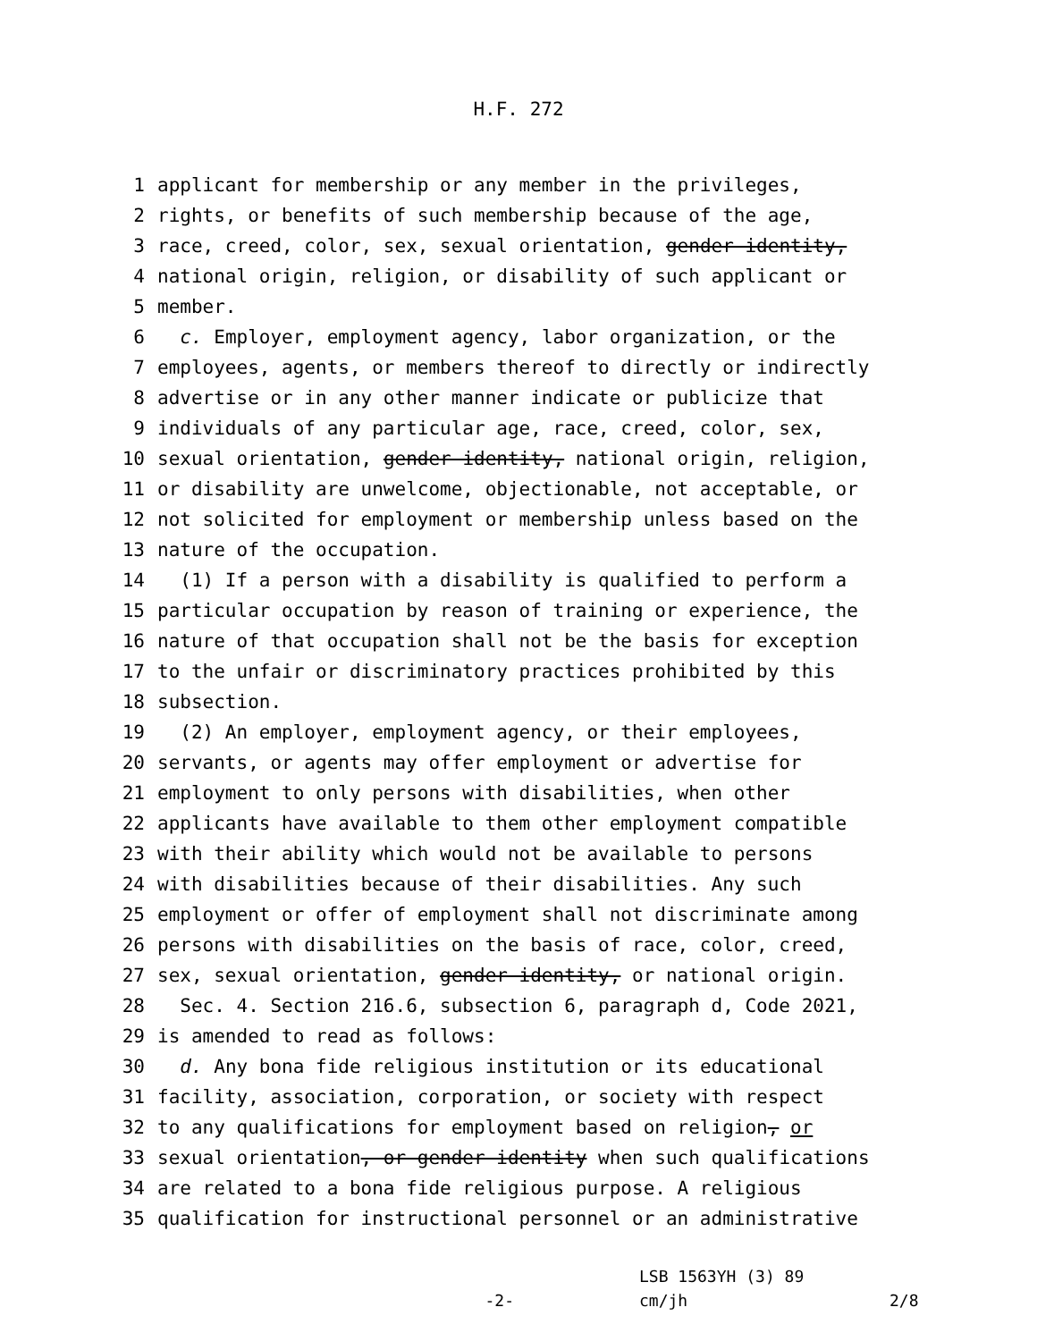H.F. 272
1 applicant for membership or any member in the privileges,
2 rights, or benefits of such membership because of the age,
3 race, creed, color, sex, sexual orientation, gender identity,
4 national origin, religion, or disability of such applicant or
5 member.
6 c. Employer, employment agency, labor organization, or the
7 employees, agents, or members thereof to directly or indirectly
8 advertise or in any other manner indicate or publicize that
9 individuals of any particular age, race, creed, color, sex,
10 sexual orientation, gender identity, national origin, religion,
11 or disability are unwelcome, objectionable, not acceptable, or
12 not solicited for employment or membership unless based on the
13 nature of the occupation.
14 (1) If a person with a disability is qualified to perform a
15 particular occupation by reason of training or experience, the
16 nature of that occupation shall not be the basis for exception
17 to the unfair or discriminatory practices prohibited by this
18 subsection.
19 (2) An employer, employment agency, or their employees,
20 servants, or agents may offer employment or advertise for
21 employment to only persons with disabilities, when other
22 applicants have available to them other employment compatible
23 with their ability which would not be available to persons
24 with disabilities because of their disabilities. Any such
25 employment or offer of employment shall not discriminate among
26 persons with disabilities on the basis of race, color, creed,
27 sex, sexual orientation, gender identity, or national origin.
28 Sec. 4. Section 216.6, subsection 6, paragraph d, Code 2021,
29 is amended to read as follows:
30 d. Any bona fide religious institution or its educational
31 facility, association, corporation, or society with respect
32 to any qualifications for employment based on religion, or
33 sexual orientation, or gender identity when such qualifications
34 are related to a bona fide religious purpose. A religious
35 qualification for instructional personnel or an administrative
LSB 1563YH (3) 89
-2- cm/jh 2/8